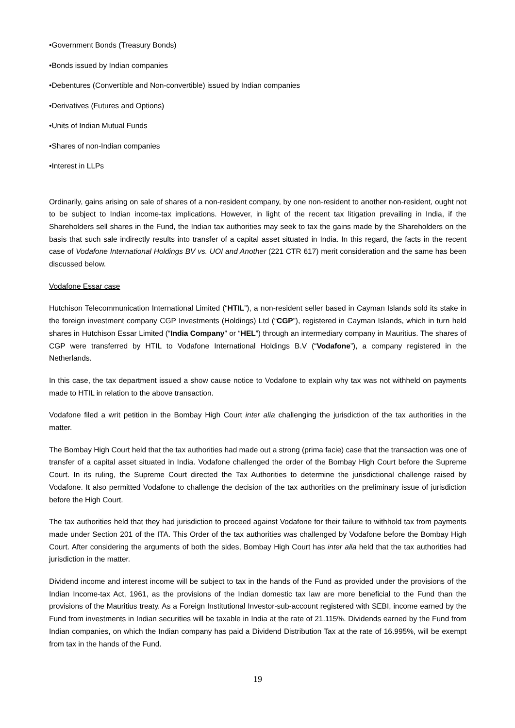•Government Bonds (Treasury Bonds)
•Bonds issued by Indian companies
•Debentures (Convertible and Non-convertible) issued by Indian companies
•Derivatives (Futures and Options)
•Units of Indian Mutual Funds
•Shares of non-Indian companies
•Interest in LLPs
Ordinarily, gains arising on sale of shares of a non-resident company, by one non-resident to another non-resident, ought not to be subject to Indian income-tax implications. However, in light of the recent tax litigation prevailing in India, if the Shareholders sell shares in the Fund, the Indian tax authorities may seek to tax the gains made by the Shareholders on the basis that such sale indirectly results into transfer of a capital asset situated in India. In this regard, the facts in the recent case of Vodafone International Holdings BV vs. UOI and Another (221 CTR 617) merit consideration and the same has been discussed below.
Vodafone Essar case
Hutchison Telecommunication International Limited (“HTIL”), a non-resident seller based in Cayman Islands sold its stake in the foreign investment company CGP Investments (Holdings) Ltd (“CGP”), registered in Cayman Islands, which in turn held shares in Hutchison Essar Limited (“India Company” or “HEL”) through an intermediary company in Mauritius. The shares of CGP were transferred by HTIL to Vodafone International Holdings B.V (“Vodafone”), a company registered in the Netherlands.
In this case, the tax department issued a show cause notice to Vodafone to explain why tax was not withheld on payments made to HTIL in relation to the above transaction.
Vodafone filed a writ petition in the Bombay High Court inter alia challenging the jurisdiction of the tax authorities in the matter.
The Bombay High Court held that the tax authorities had made out a strong (prima facie) case that the transaction was one of transfer of a capital asset situated in India. Vodafone challenged the order of the Bombay High Court before the Supreme Court. In its ruling, the Supreme Court directed the Tax Authorities to determine the jurisdictional challenge raised by Vodafone. It also permitted Vodafone to challenge the decision of the tax authorities on the preliminary issue of jurisdiction before the High Court.
The tax authorities held that they had jurisdiction to proceed against Vodafone for their failure to withhold tax from payments made under Section 201 of the ITA. This Order of the tax authorities was challenged by Vodafone before the Bombay High Court. After considering the arguments of both the sides, Bombay High Court has inter alia held that the tax authorities had jurisdiction in the matter.
Dividend income and interest income will be subject to tax in the hands of the Fund as provided under the provisions of the Indian Income-tax Act, 1961, as the provisions of the Indian domestic tax law are more beneficial to the Fund than the provisions of the Mauritius treaty. As a Foreign Institutional Investor-sub-account registered with SEBI, income earned by the Fund from investments in Indian securities will be taxable in India at the rate of 21.115%. Dividends earned by the Fund from Indian companies, on which the Indian company has paid a Dividend Distribution Tax at the rate of 16.995%, will be exempt from tax in the hands of the Fund.
19